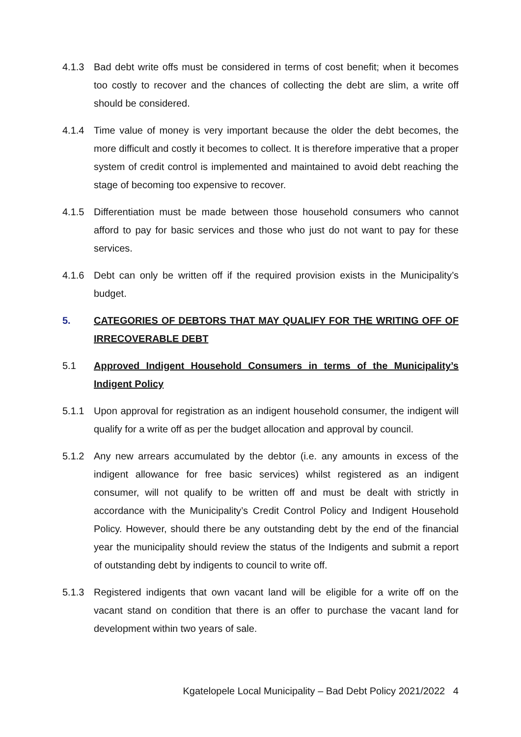4.1.3 Bad debt write offs must be considered in terms of cost benefit; when it becomes too costly to recover and the chances of collecting the debt are slim, a write off should be considered.
4.1.4 Time value of money is very important because the older the debt becomes, the more difficult and costly it becomes to collect. It is therefore imperative that a proper system of credit control is implemented and maintained to avoid debt reaching the stage of becoming too expensive to recover.
4.1.5 Differentiation must be made between those household consumers who cannot afford to pay for basic services and those who just do not want to pay for these services.
4.1.6 Debt can only be written off if the required provision exists in the Municipality’s budget.
5. CATEGORIES OF DEBTORS THAT MAY QUALIFY FOR THE WRITING OFF OF IRRECOVERABLE DEBT
5.1 Approved Indigent Household Consumers in terms of the Municipality’s Indigent Policy
5.1.1 Upon approval for registration as an indigent household consumer, the indigent will qualify for a write off as per the budget allocation and approval by council.
5.1.2 Any new arrears accumulated by the debtor (i.e. any amounts in excess of the indigent allowance for free basic services) whilst registered as an indigent consumer, will not qualify to be written off and must be dealt with strictly in accordance with the Municipality’s Credit Control Policy and Indigent Household Policy. However, should there be any outstanding debt by the end of the financial year the municipality should review the status of the Indigents and submit a report of outstanding debt by indigents to council to write off.
5.1.3 Registered indigents that own vacant land will be eligible for a write off on the vacant stand on condition that there is an offer to purchase the vacant land for development within two years of sale.
Kgatelopele Local Municipality – Bad Debt Policy 2021/2022 4